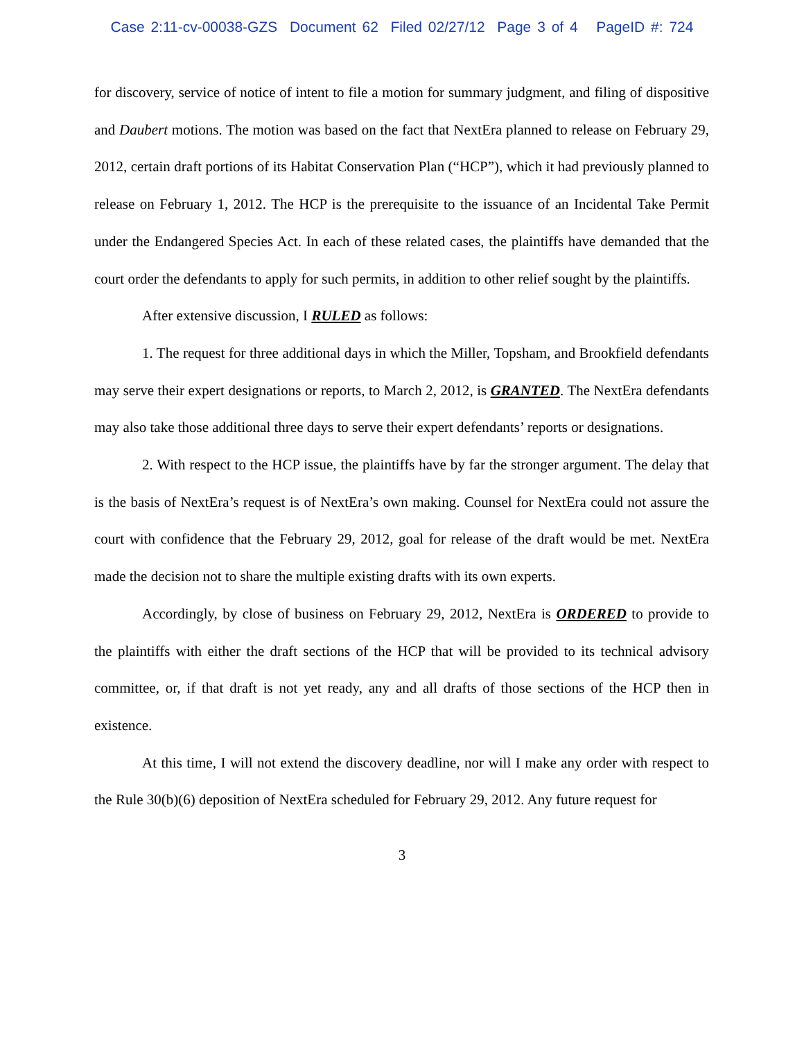Case 2:11-cv-00038-GZS Document 62 Filed 02/27/12 Page 3 of 4 PageID #: 724
for discovery, service of notice of intent to file a motion for summary judgment, and filing of dispositive and Daubert motions. The motion was based on the fact that NextEra planned to release on February 29, 2012, certain draft portions of its Habitat Conservation Plan (“HCP”), which it had previously planned to release on February 1, 2012. The HCP is the prerequisite to the issuance of an Incidental Take Permit under the Endangered Species Act. In each of these related cases, the plaintiffs have demanded that the court order the defendants to apply for such permits, in addition to other relief sought by the plaintiffs.
After extensive discussion, I RULED as follows:
1. The request for three additional days in which the Miller, Topsham, and Brookfield defendants may serve their expert designations or reports, to March 2, 2012, is GRANTED. The NextEra defendants may also take those additional three days to serve their expert defendants’ reports or designations.
2. With respect to the HCP issue, the plaintiffs have by far the stronger argument. The delay that is the basis of NextEra’s request is of NextEra’s own making. Counsel for NextEra could not assure the court with confidence that the February 29, 2012, goal for release of the draft would be met. NextEra made the decision not to share the multiple existing drafts with its own experts.
Accordingly, by close of business on February 29, 2012, NextEra is ORDERED to provide to the plaintiffs with either the draft sections of the HCP that will be provided to its technical advisory committee, or, if that draft is not yet ready, any and all drafts of those sections of the HCP then in existence.
At this time, I will not extend the discovery deadline, nor will I make any order with respect to the Rule 30(b)(6) deposition of NextEra scheduled for February 29, 2012. Any future request for
3